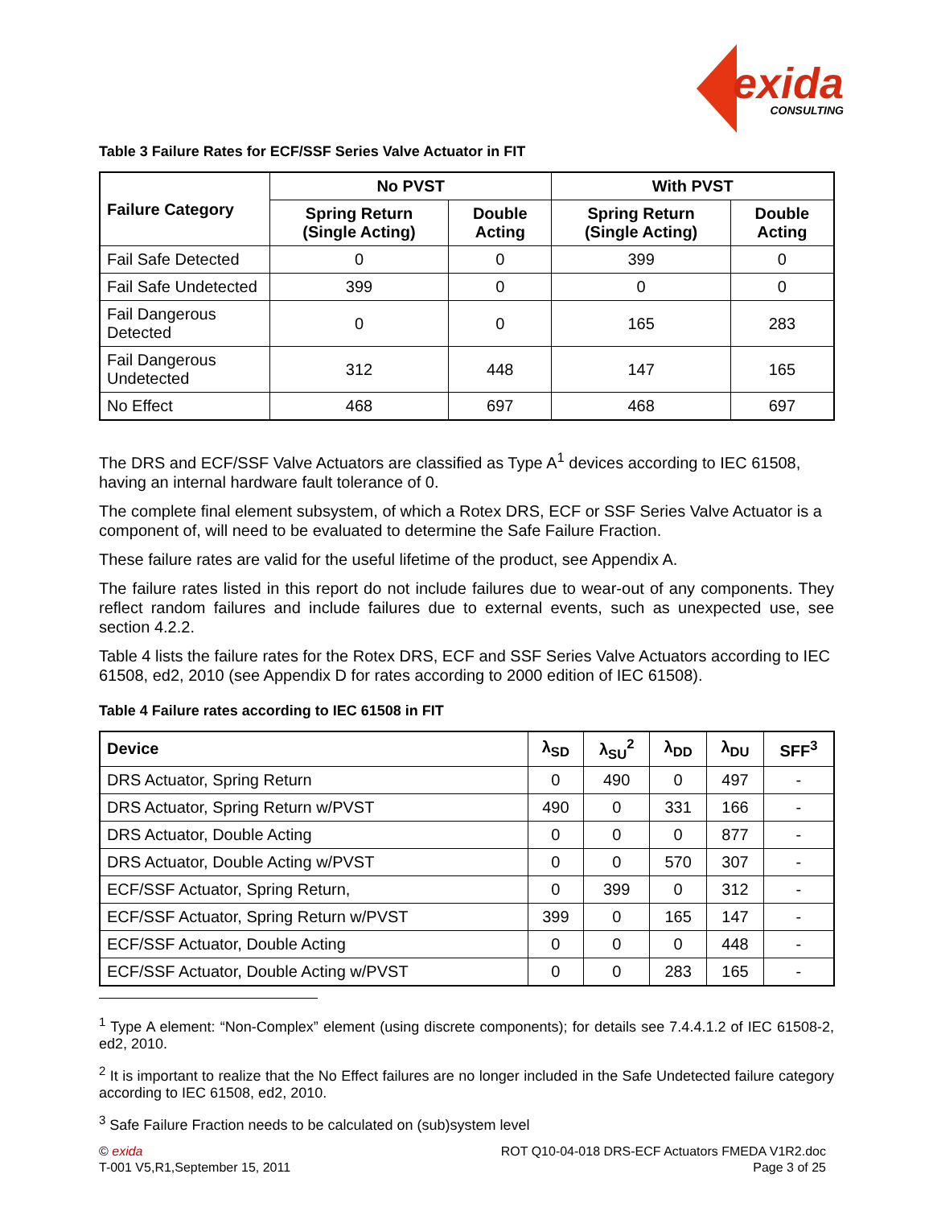exida
CONSULTING
Table 3 Failure Rates for ECF/SSF Series Valve Actuator in FIT
| Failure Category | No PVST | | With PVST | |
| --- | --- | --- | --- | --- |
| | Spring Return (Single Acting) | Double Acting | Spring Return (Single Acting) | Double Acting |
| Fail Safe Detected | 0 | 0 | 399 | 0 |
| Fail Safe Undetected | 399 | 0 | 0 | 0 |
| Fail Dangerous Detected | 0 | 0 | 165 | 283 |
| Fail Dangerous Undetected | 312 | 448 | 147 | 165 |
| No Effect | 468 | 697 | 468 | 697 |
The DRS and ECF/SSF Valve Actuators are classified as Type A<sup>1</sup> devices according to IEC 61508, having an internal hardware fault tolerance of 0.
The complete final element subsystem, of which a Rotex DRS, ECF or SSF Series Valve Actuator is a component of, will need to be evaluated to determine the Safe Failure Fraction.
These failure rates are valid for the useful lifetime of the product, see Appendix A.
The failure rates listed in this report do not include failures due to wear-out of any components. They reflect random failures and include failures due to external events, such as unexpected use, see section 4.2.2.
Table 4 lists the failure rates for the Rotex DRS, ECF and SSF Series Valve Actuators according to IEC 61508, ed2, 2010 (see Appendix D for rates according to 2000 edition of IEC 61508).
Table 4 Failure rates according to IEC 61508 in FIT
| Device | λ<sub>SD</sub> | λ<sub>SU</sub><sup>2</sup> | λ<sub>DD</sub> | λ<sub>DU</sub> | SFF<sup>3</sup> |
| --- | --- | --- | --- | --- | --- |
| DRS Actuator, Spring Return | 0 | 490 | 0 | 497 | - |
| DRS Actuator, Spring Return w/PVST | 490 | 0 | 331 | 166 | - |
| DRS Actuator, Double Acting | 0 | 0 | 0 | 877 | - |
| DRS Actuator, Double Acting w/PVST | 0 | 0 | 570 | 307 | - |
| ECF/SSF Actuator, Spring Return, | 0 | 399 | 0 | 312 | - |
| ECF/SSF Actuator, Spring Return w/PVST | 399 | 0 | 165 | 147 | - |
| ECF/SSF Actuator, Double Acting | 0 | 0 | 0 | 448 | - |
| ECF/SSF Actuator, Double Acting w/PVST | 0 | 0 | 283 | 165 | - |
<sup>1</sup> Type A element: “Non-Complex” element (using discrete components); for details see 7.4.4.1.2 of IEC 61508-2, ed2, 2010.
<sup>2</sup> It is important to realize that the No Effect failures are no longer included in the Safe Undetected failure category according to IEC 61508, ed2, 2010.
<sup>3</sup> Safe Failure Fraction needs to be calculated on (sub)system level
© exida
T-001 V5,R1,September 15, 2011
ROT Q10-04-018 DRS-ECF Actuators FMEDA V1R2.doc
Page 3 of 25